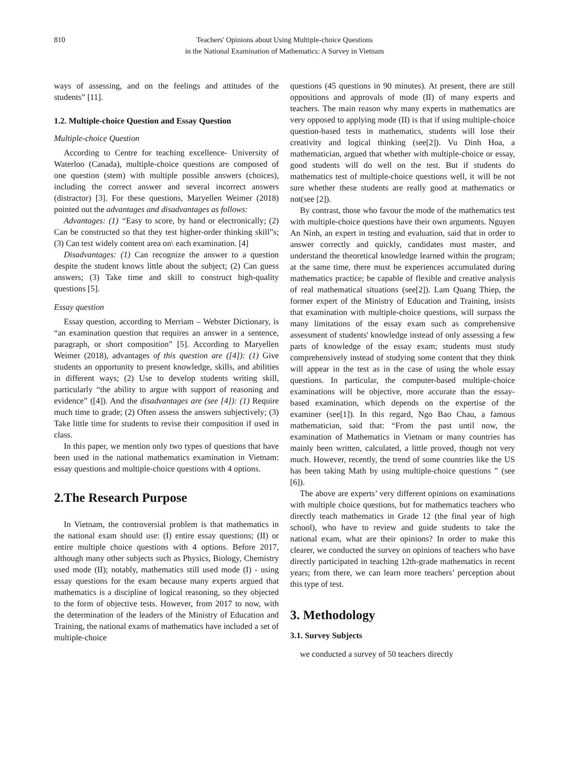810 Teachers' Opinions about Using Multiple-choice Questions
in the National Examination of Mathematics: A Survey in Vietnam
ways of assessing, and on the feelings and attitudes of the students” [11].
1.2. Multiple-choice Question and Essay Question
Multiple-choice Question
According to Centre for teaching excellence- University of Waterloo (Canada), multiple-choice questions are composed of one question (stem) with multiple possible answers (choices), including the correct answer and several incorrect answers (distractor) [3]. For these questions, Maryellen Weimer (2018) pointed out the advantages and disadvantages as follows:
Advantages: (1) “Easy to score, by hand or electronically; (2) Can be constructed so that they test higher-order thinking skill”s; (3) Can test widely content area on\ each examination. [4]
Disadvantages: (1) Can recognize the answer to a question despite the student knows little about the subject; (2) Can guess answers; (3) Take time and skill to construct high-quality questions [5].
Essay question
Essay question, according to Merriam – Webster Dictionary, is “an examination question that requires an answer in a sentence, paragraph, or short composition” [5]. According to Maryellen Weimer (2018), advantages of this question are ([4]): (1) Give students an opportunity to present knowledge, skills, and abilities in different ways; (2) Use to develop students writing skill, particularly “the ability to argue with support of reasoning and evidence” ([4]). And the disadvantages are (see [4]): (1) Require much time to grade; (2) Often assess the answers subjectively; (3) Take little time for students to revise their composition if used in class.
In this paper, we mention only two types of questions that have been used in the national mathematics examination in Vietnam: essay questions and multiple-choice questions with 4 options.
2.The Research Purpose
In Vietnam, the controversial problem is that mathematics in the national exam should use: (I) entire essay questions; (II) or entire multiple choice questions with 4 options. Before 2017, although many other subjects such as Physics, Biology, Chemistry used mode (II); notably, mathematics still used mode (I) - using essay questions for the exam because many experts argued that mathematics is a discipline of logical reasoning, so they objected to the form of objective tests. However, from 2017 to now, with the determination of the leaders of the Ministry of Education and Training, the national exams of mathematics have included a set of multiple-choice
questions (45 questions in 90 minutes). At present, there are still oppositions and approvals of mode (II) of many experts and teachers. The main reason why many experts in mathematics are very opposed to applying mode (II) is that if using multiple-choice question-based tests in mathematics, students will lose their creativity and logical thinking (see[2]). Vu Dinh Hoa, a mathematician, argued that whether with multiple-choice or essay, good students will do well on the test. But if students do mathematics test of multiple-choice questions well, it will be not sure whether these students are really good at mathematics or not(see [2]).
By contrast, those who favour the mode of the mathematics test with multiple-choice questions have their own arguments. Nguyen An Ninh, an expert in testing and evaluation, said that in order to answer correctly and quickly, candidates must master, and understand the theoretical knowledge learned within the program; at the same time, there must be experiences accumulated during mathematics practice; be capable of flexible and creative analysis of real mathematical situations (see[2]). Lam Quang Thiep, the former expert of the Ministry of Education and Training, insists that examination with multiple-choice questions, will surpass the many limitations of the essay exam such as comprehensive assessment of students' knowledge instead of only assessing a few parts of knowledge of the essay exam; students must study comprehensively instead of studying some content that they think will appear in the test as in the case of using the whole essay questions. In particular, the computer-based multiple-choice examinations will be objective, more accurate than the essay-based examination, which depends on the expertise of the examiner (see[1]). In this regard, Ngo Bao Chau, a famous mathematician, said that: “From the past until now, the examination of Mathematics in Vietnam or many countries has mainly been written, calculated, a little proved, though not very much. However, recently, the trend of some countries like the US has been taking Math by using multiple-choice questions ” (see [6]).
The above are experts’ very different opinions on examinations with multiple choice questions, but for mathematics teachers who directly teach mathematics in Grade 12 (the final year of high school), who have to review and guide students to take the national exam, what are their opinions? In order to make this clearer, we conducted the survey on opinions of teachers who have directly participated in teaching 12th-grade mathematics in recent years; from there, we can learn more teachers’ perception about this type of test.
3. Methodology
3.1. Survey Subjects
we conducted a survey of 50 teachers directly